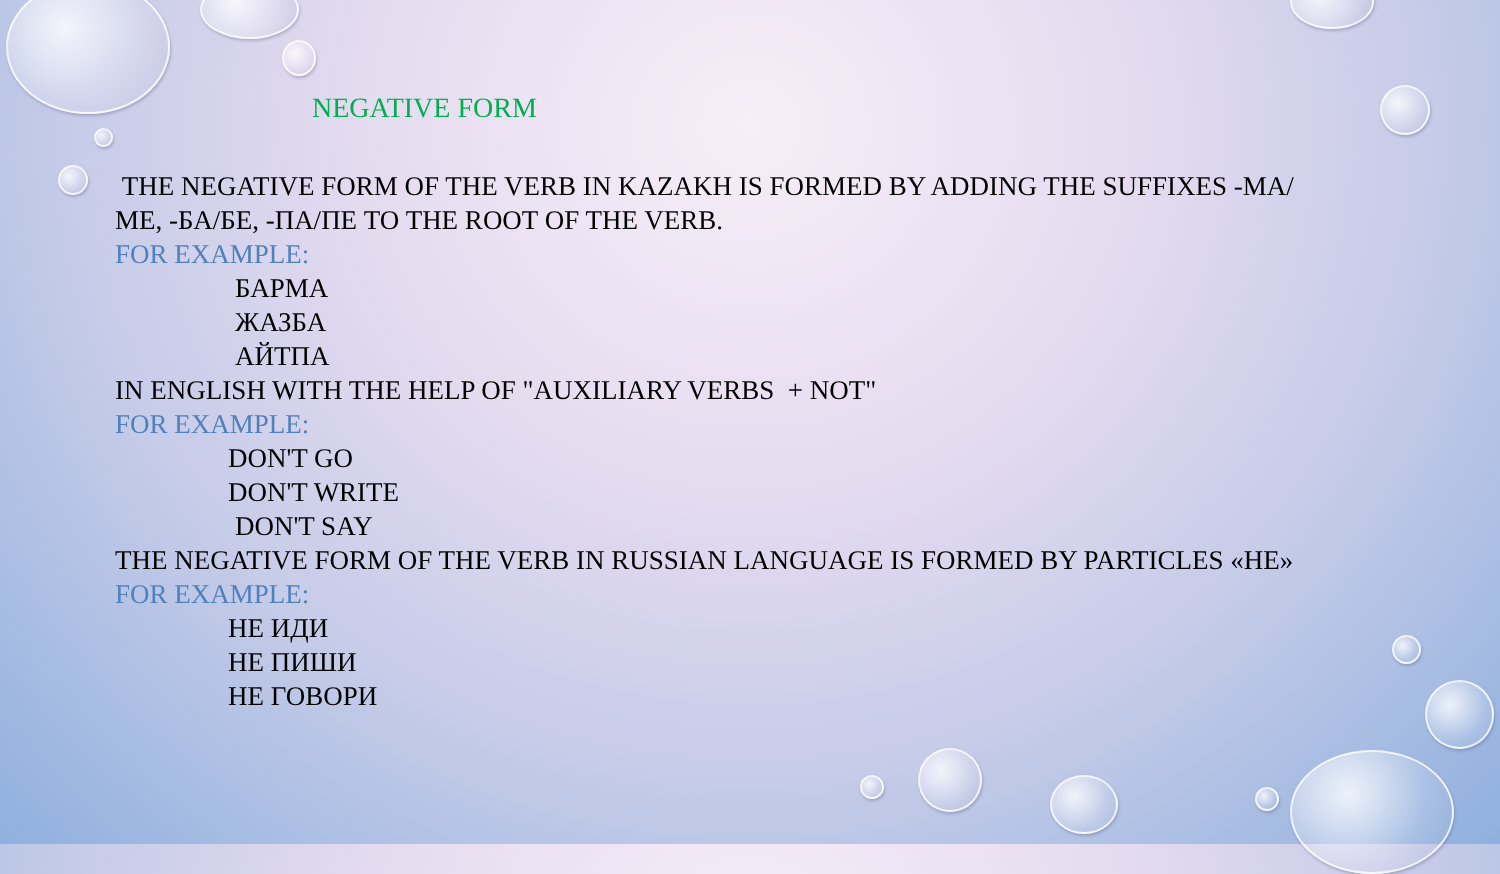NEGATIVE FORM
THE NEGATIVE FORM OF THE VERB IN KAZAKH IS FORMED BY ADDING THE SUFFIXES -МА/МЕ, -БА/БЕ, -ПА/ПЕ TO THE ROOT OF THE VERB.
FOR EXAMPLE:
БАРМА
ЖАЗБА
АЙТПА
IN ENGLISH WITH THE HELP OF "AUXILIARY VERBS + NOT"
FOR EXAMPLE:
DON'T GO
DON'T WRITE
DON'T SAY
THE NEGATIVE FORM OF THE VERB IN RUSSIAN LANGUAGE IS FORMED BY PARTICLES «НЕ»
FOR EXAMPLE:
НЕ ИДИ
НЕ ПИШИ
НЕ ГОВОРИ